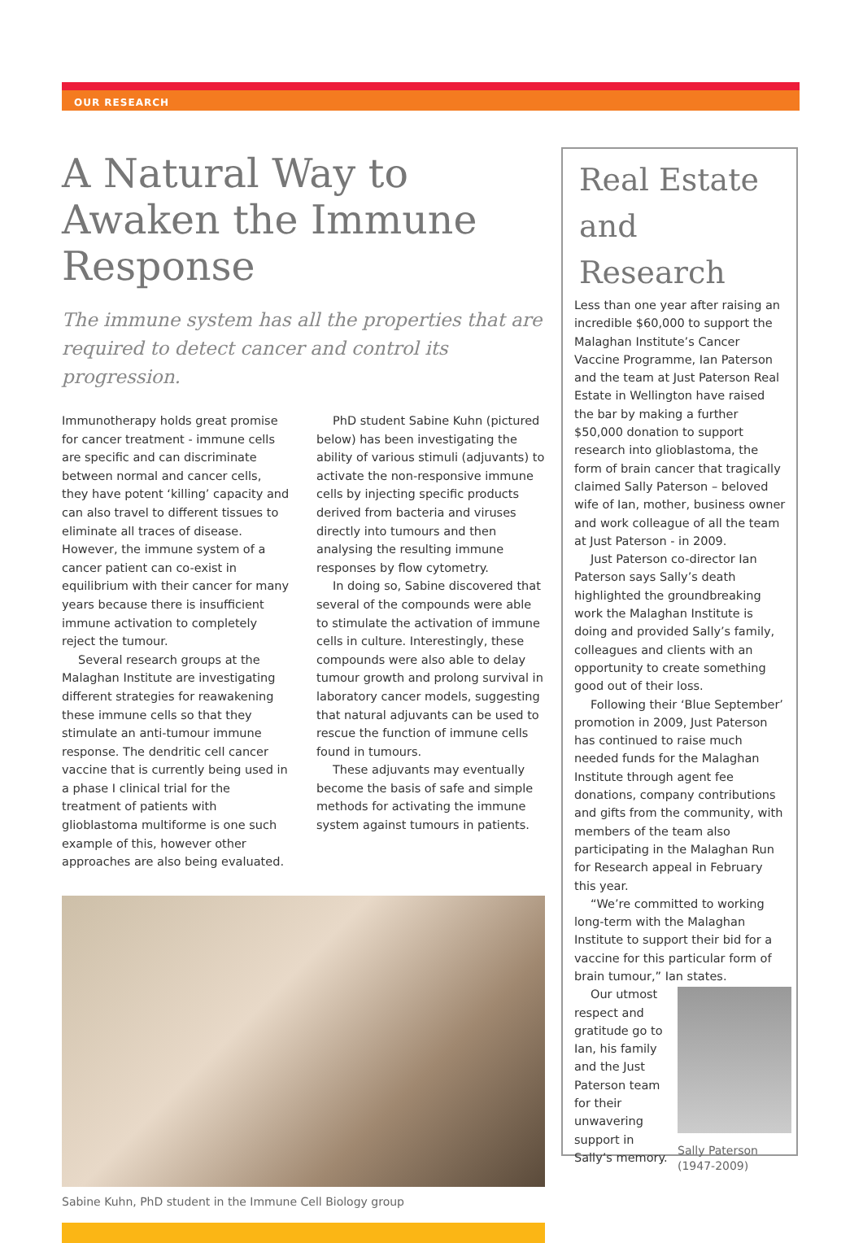OUR RESEARCH
A Natural Way to Awaken the Immune Response
The immune system has all the properties that are required to detect cancer and control its progression.
Immunotherapy holds great promise for cancer treatment - immune cells are specific and can discriminate between normal and cancer cells, they have potent ‘killing’ capacity and can also travel to different tissues to eliminate all traces of disease. However, the immune system of a cancer patient can co-exist in equilibrium with their cancer for many years because there is insufficient immune activation to completely reject the tumour.
Several research groups at the Malaghan Institute are investigating different strategies for reawakening these immune cells so that they stimulate an anti-tumour immune response. The dendritic cell cancer vaccine that is currently being used in a phase I clinical trial for the treatment of patients with glioblastoma multiforme is one such example of this, however other approaches are also being evaluated.
PhD student Sabine Kuhn (pictured below) has been investigating the ability of various stimuli (adjuvants) to activate the non-responsive immune cells by injecting specific products derived from bacteria and viruses directly into tumours and then analysing the resulting immune responses by flow cytometry.
In doing so, Sabine discovered that several of the compounds were able to stimulate the activation of immune cells in culture. Interestingly, these compounds were also able to delay tumour growth and prolong survival in laboratory cancer models, suggesting that natural adjuvants can be used to rescue the function of immune cells found in tumours.
These adjuvants may eventually become the basis of safe and simple methods for activating the immune system against tumours in patients.
Sabine Kuhn, PhD student in the Immune Cell Biology group
Real Estate and Research
Less than one year after raising an incredible $60,000 to support the Malaghan Institute’s Cancer Vaccine Programme, Ian Paterson and the team at Just Paterson Real Estate in Wellington have raised the bar by making a further $50,000 donation to support research into glioblastoma, the form of brain cancer that tragically claimed Sally Paterson – beloved wife of Ian, mother, business owner and work colleague of all the team at Just Paterson - in 2009.
Just Paterson co-director Ian Paterson says Sally’s death highlighted the groundbreaking work the Malaghan Institute is doing and provided Sally’s family, colleagues and clients with an opportunity to create something good out of their loss.
Following their ‘Blue September’ promotion in 2009, Just Paterson has continued to raise much needed funds for the Malaghan Institute through agent fee donations, company contributions and gifts from the community, with members of the team also participating in the Malaghan Run for Research appeal in February this year.
“We’re committed to working long-term with the Malaghan Institute to support their bid for a vaccine for this particular form of brain tumour,” Ian states.
Sally Paterson (1947-2009)
Our utmost respect and gratitude go to Ian, his family and the Just Paterson team for their unwavering support in Sally’s memory.